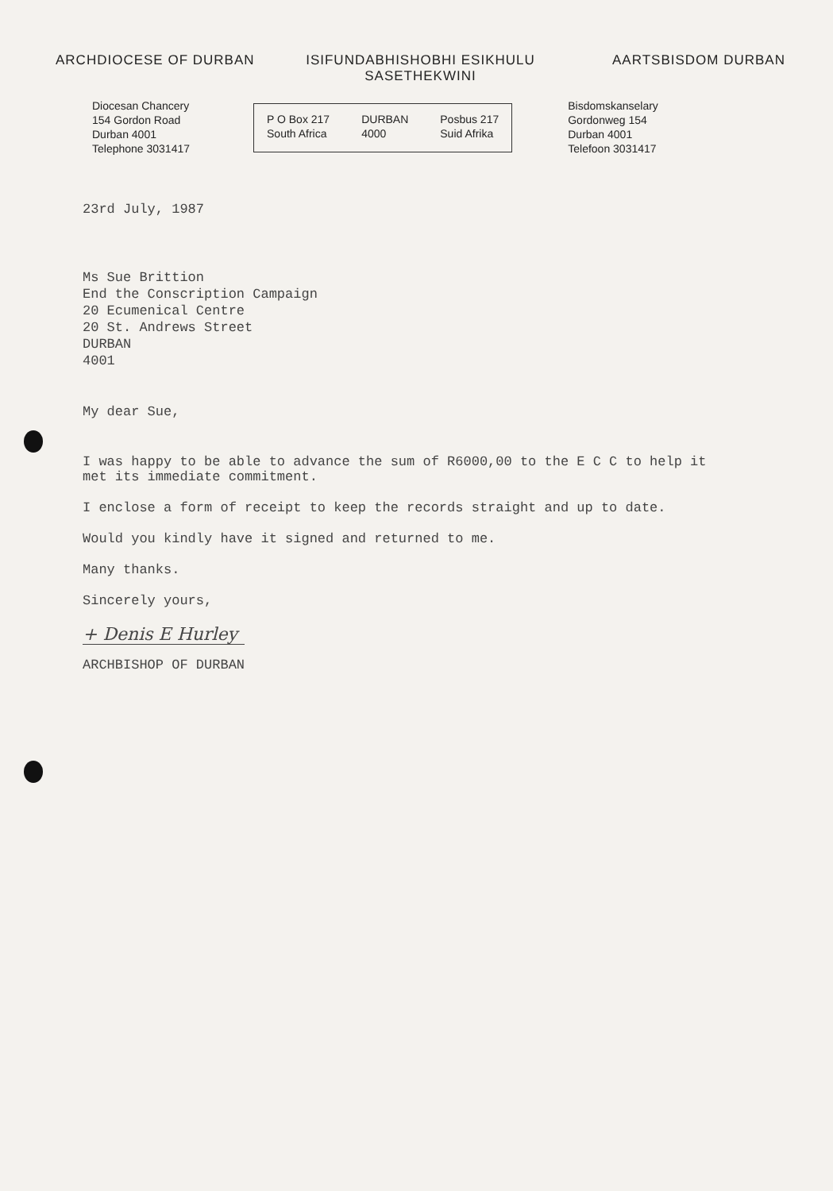ARCHDIOCESE OF DURBAN ISIFUNDABHISHOBHI ESIKHULU
SASETHEKWINI
AARTSBISDOM DURBAN
Diocesan Chancery
154 Gordon Road
Durban 4001
Telephone 3031417
P O Box 217
South Africa
DURBAN
4000
Posbus 217
Suid Afrika
Bisdomskanselary
Gordonweg 154
Durban 4001
Telefoon 3031417
23rd July, 1987
Ms Sue Brittion
End the Conscription Campaign
20 Ecumenical Centre
20 St. Andrews Street
DURBAN
4001
My dear Sue,
I was happy to be able to advance the sum of R6000,00 to the E C C to help it
met its immediate commitment.
I enclose a form of receipt to keep the records straight and up to date.
Would you kindly have it signed and returned to me.
Many thanks.
Sincerely yours,
+ Denis E Hurley
ARCHBISHOP OF DURBAN